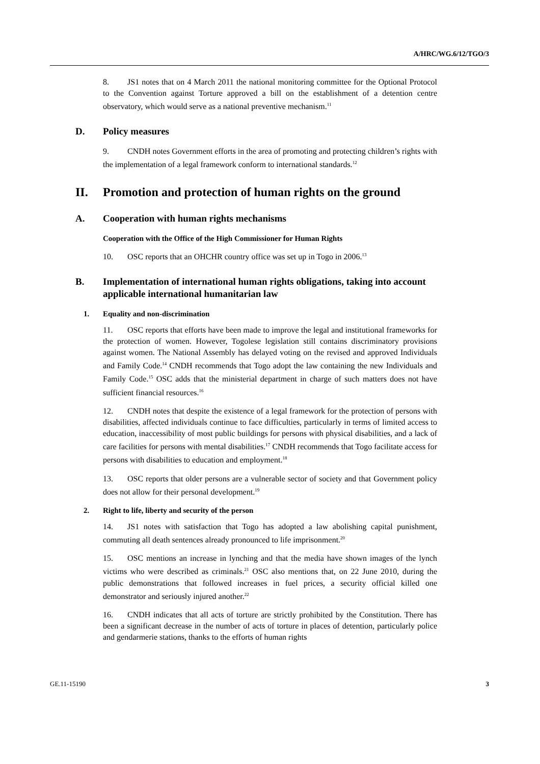A/HRC/WG.6/12/TGO/3
8. JS1 notes that on 4 March 2011 the national monitoring committee for the Optional Protocol to the Convention against Torture approved a bill on the establishment of a detention centre observatory, which would serve as a national preventive mechanism.<sup>11</sup>
D. Policy measures
9. CNDH notes Government efforts in the area of promoting and protecting children’s rights with the implementation of a legal framework conform to international standards.<sup>12</sup>
II. Promotion and protection of human rights on the ground
A. Cooperation with human rights mechanisms
Cooperation with the Office of the High Commissioner for Human Rights
10. OSC reports that an OHCHR country office was set up in Togo in 2006.<sup>13</sup>
B. Implementation of international human rights obligations, taking into account applicable international humanitarian law
1. Equality and non-discrimination
11. OSC reports that efforts have been made to improve the legal and institutional frameworks for the protection of women. However, Togolese legislation still contains discriminatory provisions against women. The National Assembly has delayed voting on the revised and approved Individuals and Family Code.<sup>14</sup> CNDH recommends that Togo adopt the law containing the new Individuals and Family Code.<sup>15</sup> OSC adds that the ministerial department in charge of such matters does not have sufficient financial resources.<sup>16</sup>
12. CNDH notes that despite the existence of a legal framework for the protection of persons with disabilities, affected individuals continue to face difficulties, particularly in terms of limited access to education, inaccessibility of most public buildings for persons with physical disabilities, and a lack of care facilities for persons with mental disabilities.<sup>17</sup> CNDH recommends that Togo facilitate access for persons with disabilities to education and employment.<sup>18</sup>
13. OSC reports that older persons are a vulnerable sector of society and that Government policy does not allow for their personal development.<sup>19</sup>
2. Right to life, liberty and security of the person
14. JS1 notes with satisfaction that Togo has adopted a law abolishing capital punishment, commuting all death sentences already pronounced to life imprisonment.<sup>20</sup>
15. OSC mentions an increase in lynching and that the media have shown images of the lynch victims who were described as criminals.<sup>21</sup> OSC also mentions that, on 22 June 2010, during the public demonstrations that followed increases in fuel prices, a security official killed one demonstrator and seriously injured another.<sup>22</sup>
16. CNDH indicates that all acts of torture are strictly prohibited by the Constitution. There has been a significant decrease in the number of acts of torture in places of detention, particularly police and gendarmerie stations, thanks to the efforts of human rights
GE.11-15190 3